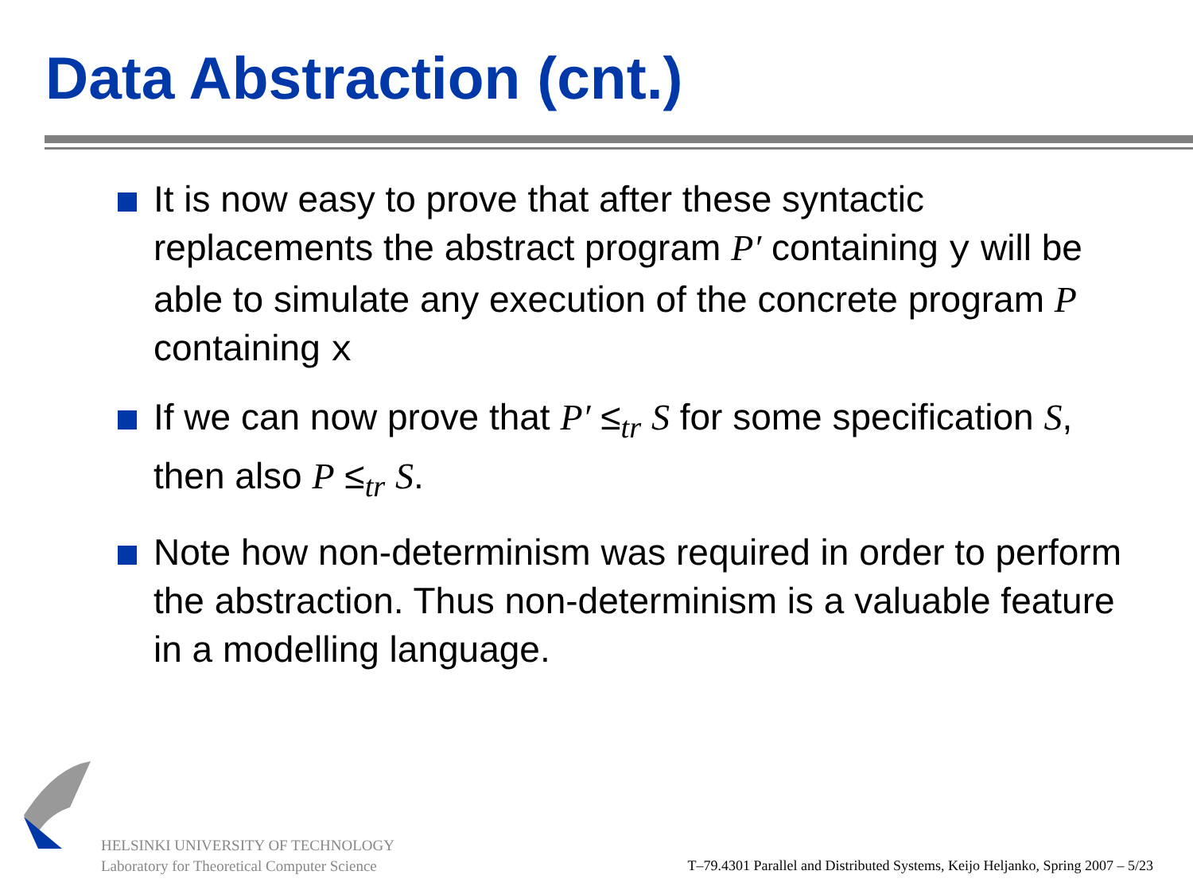Data Abstraction (cnt.)
It is now easy to prove that after these syntactic replacements the abstract program P′ containing y will be able to simulate any execution of the concrete program P containing x
If we can now prove that P′ ≤<sub>tr</sub> S for some specification S, then also P ≤<sub>tr</sub> S.
Note how non-determinism was required in order to perform the abstraction. Thus non-determinism is a valuable feature in a modelling language.
HELSINKI UNIVERSITY OF TECHNOLOGY
Laboratory for Theoretical Computer Science
T–79.4301 Parallel and Distributed Systems, Keijo Heljanko, Spring 2007 – 5/23